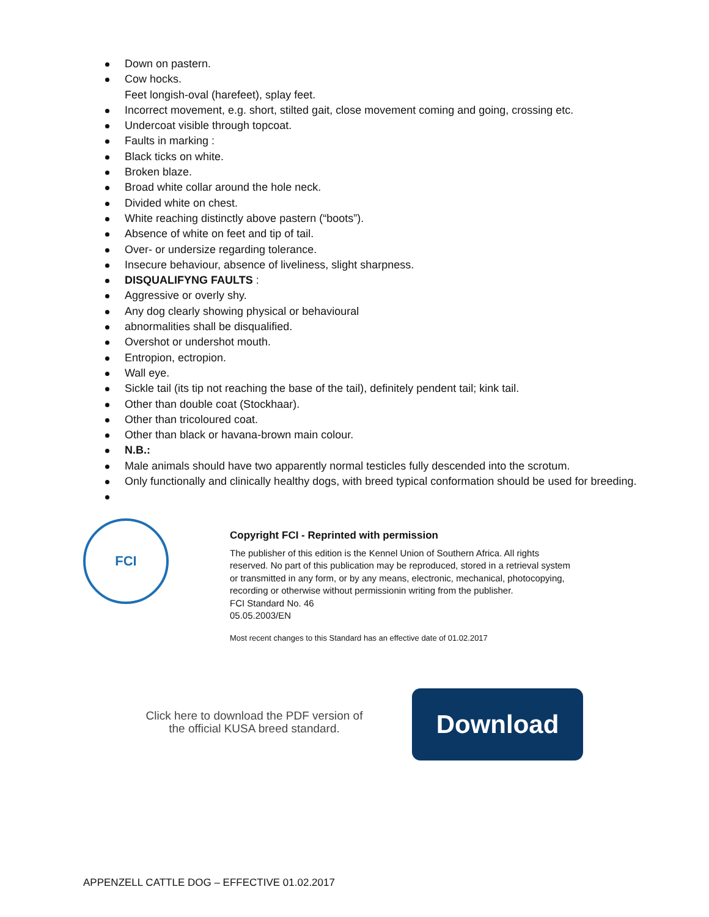Down on pastern.
Cow hocks.
Feet longish-oval (harefeet), splay feet.
Incorrect movement, e.g. short, stilted gait, close movement coming and going, crossing etc.
Undercoat visible through topcoat.
Faults in marking :
Black ticks on white.
Broken blaze.
Broad white collar around the hole neck.
Divided white on chest.
White reaching distinctly above pastern (“boots”).
Absence of white on feet and tip of tail.
Over- or undersize regarding tolerance.
Insecure behaviour, absence of liveliness, slight sharpness.
DISQUALIFYNG FAULTS :
Aggressive or overly shy.
Any dog clearly showing physical or behavioural
abnormalities shall be disqualified.
Overshot or undershot mouth.
Entropion, ectropion.
Wall eye.
Sickle tail (its tip not reaching the base of the tail), definitely pendent tail; kink tail.
Other than double coat (Stockhaar).
Other than tricoloured coat.
Other than black or havana-brown main colour.
N.B.:
Male animals should have two apparently normal testicles fully descended into the scrotum.
Only functionally and clinically healthy dogs, with breed typical conformation should be used for breeding.
FCI
Copyright FCI - Reprinted with permission
The publisher of this edition is the Kennel Union of Southern Africa. All rights
reserved. No part of this publication may be reproduced, stored in a retrieval system
or transmitted in any form, or by any means, electronic, mechanical, photocopying,
recording or otherwise without permissionin writing from the publisher.
FCI Standard No. 46
05.05.2003/EN
Most recent changes to this Standard has an effective date of 01.02.2017
Click here to download the PDF version of the official KUSA breed standard.
Download
APPENZELL CATTLE DOG – EFFECTIVE 01.02.2017